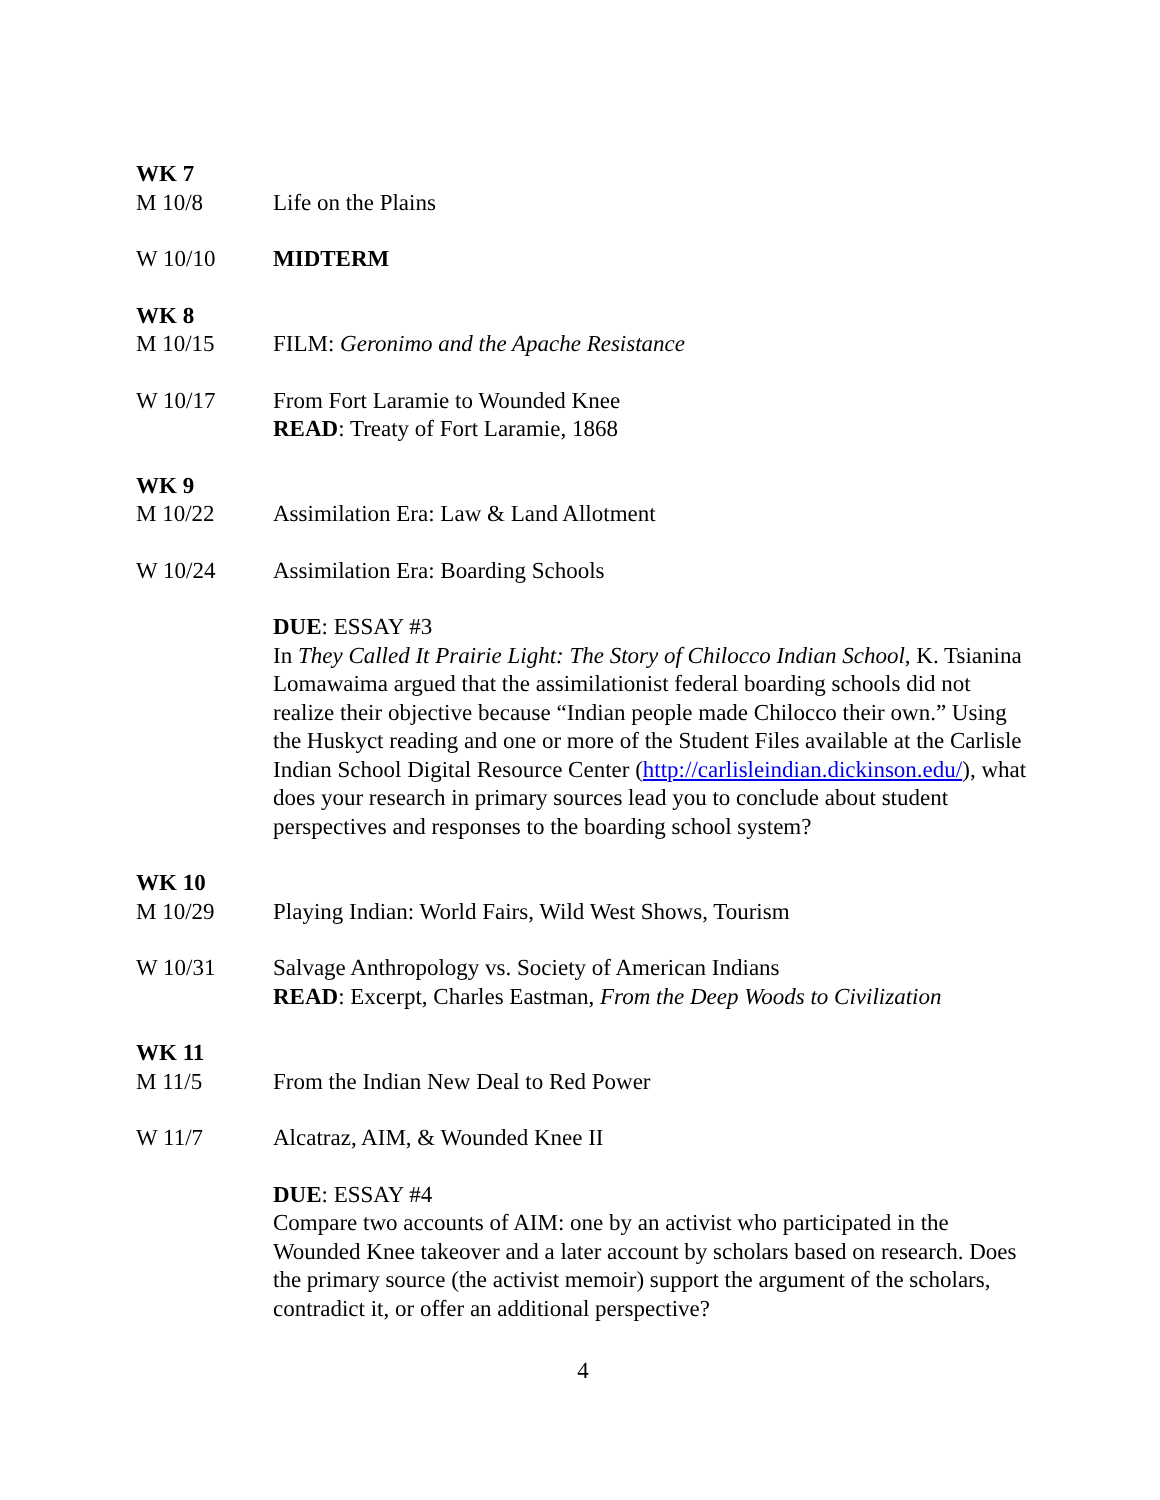WK 7
M 10/8 Life on the Plains
W 10/10 MIDTERM
WK 8
M 10/15 FILM: Geronimo and the Apache Resistance
W 10/17 From Fort Laramie to Wounded Knee
READ: Treaty of Fort Laramie, 1868
WK 9
M 10/22 Assimilation Era: Law & Land Allotment
W 10/24 Assimilation Era: Boarding Schools
DUE: ESSAY #3
In They Called It Prairie Light: The Story of Chilocco Indian School, K. Tsianina Lomawaima argued that the assimilationist federal boarding schools did not realize their objective because “Indian people made Chilocco their own.” Using the Huskyct reading and one or more of the Student Files available at the Carlisle Indian School Digital Resource Center (http://carlisleindian.dickinson.edu/), what does your research in primary sources lead you to conclude about student perspectives and responses to the boarding school system?
WK 10
M 10/29 Playing Indian: World Fairs, Wild West Shows, Tourism
W 10/31 Salvage Anthropology vs. Society of American Indians
READ: Excerpt, Charles Eastman, From the Deep Woods to Civilization
WK 11
M 11/5 From the Indian New Deal to Red Power
W 11/7 Alcatraz, AIM, & Wounded Knee II
DUE: ESSAY #4
Compare two accounts of AIM: one by an activist who participated in the Wounded Knee takeover and a later account by scholars based on research. Does the primary source (the activist memoir) support the argument of the scholars, contradict it, or offer an additional perspective?
4